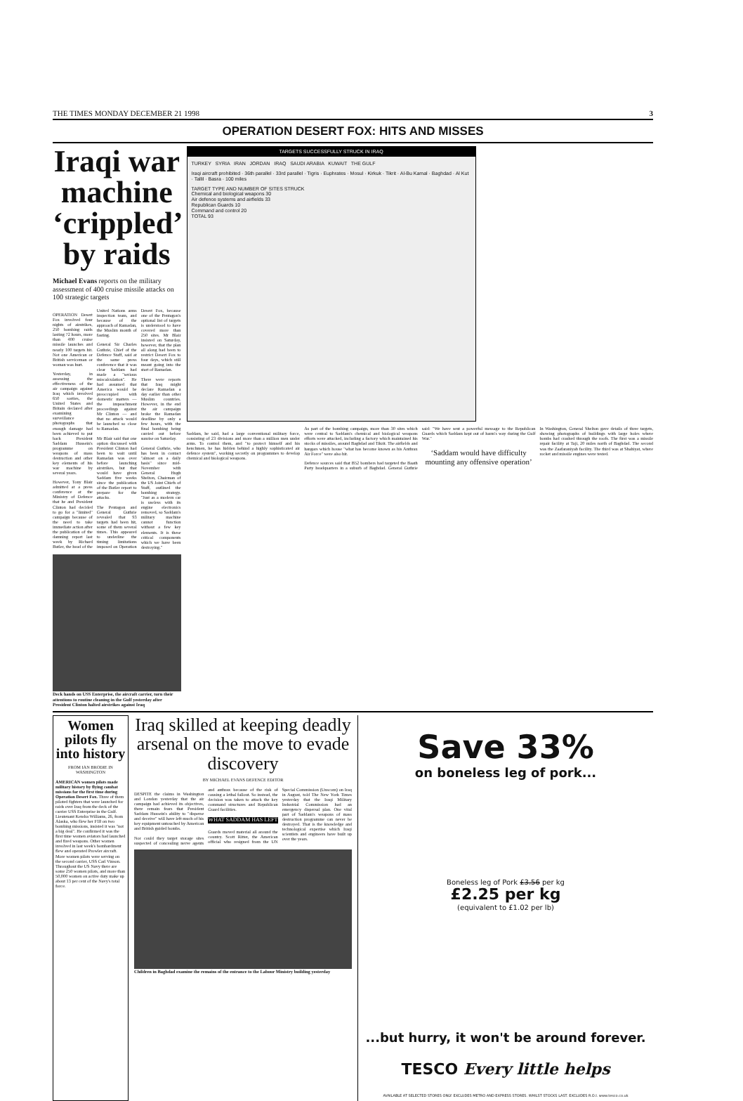THE TIMES MONDAY DECEMBER 21 1998 3
OPERATION DESERT FOX: HITS AND MISSES
Iraqi war machine ‘crippled’ by raids
Michael Evans reports on the military assessment of 400 cruise missile attacks on 100 strategic targets
OPERATION Desert Fox involved four nights of airstrikes, 250 bombing raids lasting 72 hours, more than 400 cruise missile launches and nearly 100 targets hit. Not one American or British serviceman or woman was hurt.
Yesterday, in assessing the effectiveness of the air campaign against Iraq which involved 650 sorties, the United States and Britain declared after examining surveillance photographs that enough damage had been achieved to put back President Saddam Hussein's programme on weapons of mass destruction and other key elements of his war machine by several years.
However, Tony Blair admitted at a press conference at the Ministry of Defence that he and President Clinton had decided to go for a "limited" campaign because of the need to take immediate action after the publication of the damning report last week by Richard Butler, the head of the United Nations arms inspection team, and because of the approach of Ramadan, the Muslim month of fasting.
General Sir Charles Guthrie, Chief of the Defence Staff, said at the same press conference that it was clear Saddam had made a "serious miscalculation". He had assumed that America would be preoccupied with domestic matters — the impeachment proceedings against Mr Clinton — and that no attack would be launched so close to Ramadan.
Mr Blair said that one option discussed with President Clinton had been to wait until Ramadan was over before launching airstrikes, but that would have given Saddam five weeks since the publication of the Butler report to prepare for the attacks.
The Pentagon and General Guthrie revealed that 93 targets had been hit, some of them several times. This appeared to underline the timing limitations imposed on Operation Desert Fox, because one of the Pentagon's optional list of targets is understood to have covered more than 250 sites. Mr Blair insisted on Saturday, however, that the plan all along had been to restrict Desert Fox to four days, which still meant going into the start of Ramadan.
There were reports that Iraq might declare Ramadan a day earlier than other Muslim countries. However, in the end the air campaign broke the Ramadan deadline by only a few hours, with the final bombing being carried out before sunrise on Saturday.
General Guthrie, who has been in contact "almost on a daily basis" since mid-November with General Hugh Shelton, Chairman of the US Joint Chiefs of Staff, outlined the bombing strategy. "Just as a modern car is useless with its engine electronics removed, so Saddam's military machine cannot function without a few key elements. It is these critical components which we have been destroying."
Deck hands on USS Enterprise, the aircraft carrier, turn their attentions to routine cleaning in the Gulf yesterday after President Clinton halted airstrikes against Iraq
TARGETS SUCCESSFULLY STRUCK IN IRAQ
TURKEY SYRIA IRAN JORDAN IRAQ SAUDI ARABIA KUWAIT THE GULF
Iraqi aircraft prohibited · 36th parallel · 33rd parallel · Tigris · Euphrates · Mosul · Kirkuk · Tikrit · Al-Bu Kamal · Baghdad · Al Kut · Tallil · Basra · 100 miles
TARGET TYPE AND NUMBER OF SITES STRUCK
Chemical and biological weapons 30
Air defence systems and airfields 33
Republican Guards 10
Command and control 20
TOTAL 93
Saddam, he said, had a large conventional military force, consisting of 23 divisions and more than a million men under arms. To control them, and "to protect himself and his henchmen, he has hidden behind a highly sophisticated air defence system", working secretly on programmes to develop chemical and biological weapons.
As part of the bombing campaign, more than 30 sites which were central to Saddam's chemical and biological weapons efforts were attacked, including a factory which maintained his stocks of missiles, around Baghdad and Tikrit. The airfields and hangars which house "what has become known as his Anthrax Air Force" were also hit.
Defence sources said that B52 bombers had targeted the Baath Party headquarters in a suburb of Baghdad. General Guthrie said: "We have sent a powerful message to the Republican Guards which Saddam kept out of harm's way during the Gulf War."
‘Saddam would have difficulty mounting any offensive operation’
In Washington, General Shelton gave details of three targets, showing photographs of buildings with large holes where bombs had crashed through the roofs. The first was a missile repair facility at Taji, 20 miles north of Baghdad. The second was the Zaafaraniyah facility. The third was at Shahiyat, where rocket and missile engines were tested.
Women pilots fly into history
FROM IAN BRODIE IN WASHINGTON
AMERICAN women pilots made military history by flying combat missions for the first time during Operation Desert Fox. Three of them piloted fighters that were launched for raids over Iraq from the deck of the carrier USS Enterprise in the Gulf. Lieutenant Kendra Williams, 26, from Alaska, who flew her F18 on two bombing missions, insisted it was "not a big deal". He confirmed it was the first time women aviators had launched and fired weapons. Other women involved in last week's bombardment flew and operated Prowler aircraft. More women pilots were serving on the second carrier, USS Carl Vinson. Throughout the US Navy there are some 250 women pilots, and more than 50,000 women on active duty make up about 13 per cent of the Navy's total force.
Iraq skilled at keeping deadly arsenal on the move to evade discovery
BY MICHAEL EVANS DEFENCE EDITOR
DESPITE the claims in Washington and London yesterday that the air campaign had achieved its objectives, there remain fears that President Saddam Hussein's ability to "disperse and deceive" will have left much of his key equipment untouched by American and British guided bombs.
Nor could they target storage sites suspected of concealing nerve agents and anthrax because of the risk of causing a lethal fallout. So instead, the decision was taken to attack the key command structures and Republican Guard facilities.
WHAT SADDAM HAS LEFT
Guards moved material all around the country. Scott Ritter, the American official who resigned from the UN Special Commission (Unscom) on Iraq in August, told The New York Times yesterday that the Iraqi Military Industrial Commission had an emergency dispersal plan. One vital part of Saddam's weapons of mass destruction programme can never be destroyed. That is the knowledge and technological expertise which Iraqi scientists and engineers have built up over the years.
Children in Baghdad examine the remains of the entrance to the Labour Ministry building yesterday
Save 33%
on boneless leg of pork...
Boneless leg of Pork £3.56 per kg
£2.25 per kg
(equivalent to £1.02 per lb)
...but hurry, it won't be around forever.
TESCO Every little helps
AVAILABLE AT SELECTED STORES ONLY. EXCLUDES METRO AND EXPRESS STORES. WHILST STOCKS LAST. EXCLUDES R.O.I. www.tesco.co.uk